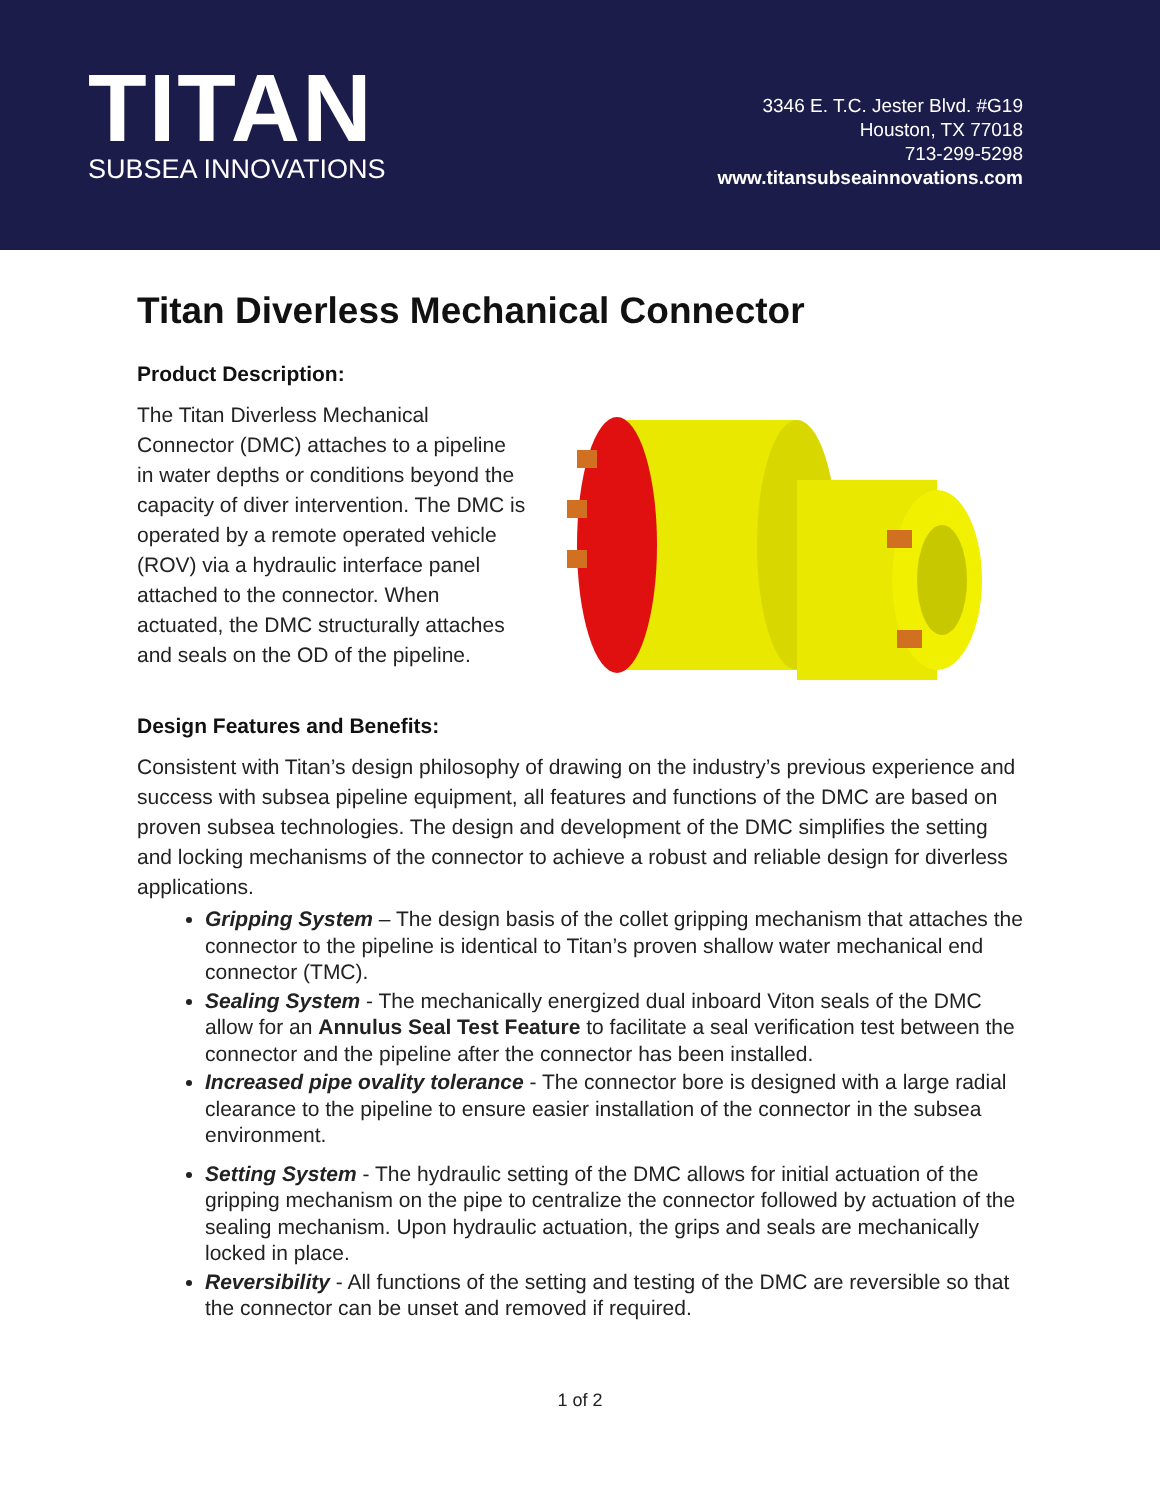TITAN
SUBSEA INNOVATIONS
3346 E. T.C. Jester Blvd. #G19
Houston, TX 77018
713-299-5298
www.titansubseainnovations.com
Titan Diverless Mechanical Connector
Product Description:
The Titan Diverless Mechanical Connector (DMC) attaches to a pipeline in water depths or conditions beyond the capacity of diver intervention. The DMC is operated by a remote operated vehicle (ROV) via a hydraulic interface panel attached to the connector. When actuated, the DMC structurally attaches and seals on the OD of the pipeline.
Design Features and Benefits:
Consistent with Titan’s design philosophy of drawing on the industry’s previous experience and success with subsea pipeline equipment, all features and functions of the DMC are based on proven subsea technologies. The design and development of the DMC simplifies the setting and locking mechanisms of the connector to achieve a robust and reliable design for diverless applications.
Gripping System – The design basis of the collet gripping mechanism that attaches the connector to the pipeline is identical to Titan’s proven shallow water mechanical end connector (TMC).
Sealing System - The mechanically energized dual inboard Viton seals of the DMC allow for an Annulus Seal Test Feature to facilitate a seal verification test between the connector and the pipeline after the connector has been installed.
Increased pipe ovality tolerance - The connector bore is designed with a large radial clearance to the pipeline to ensure easier installation of the connector in the subsea environment.
Setting System - The hydraulic setting of the DMC allows for initial actuation of the gripping mechanism on the pipe to centralize the connector followed by actuation of the sealing mechanism. Upon hydraulic actuation, the grips and seals are mechanically locked in place.
Reversibility - All functions of the setting and testing of the DMC are reversible so that the connector can be unset and removed if required.
1 of 2